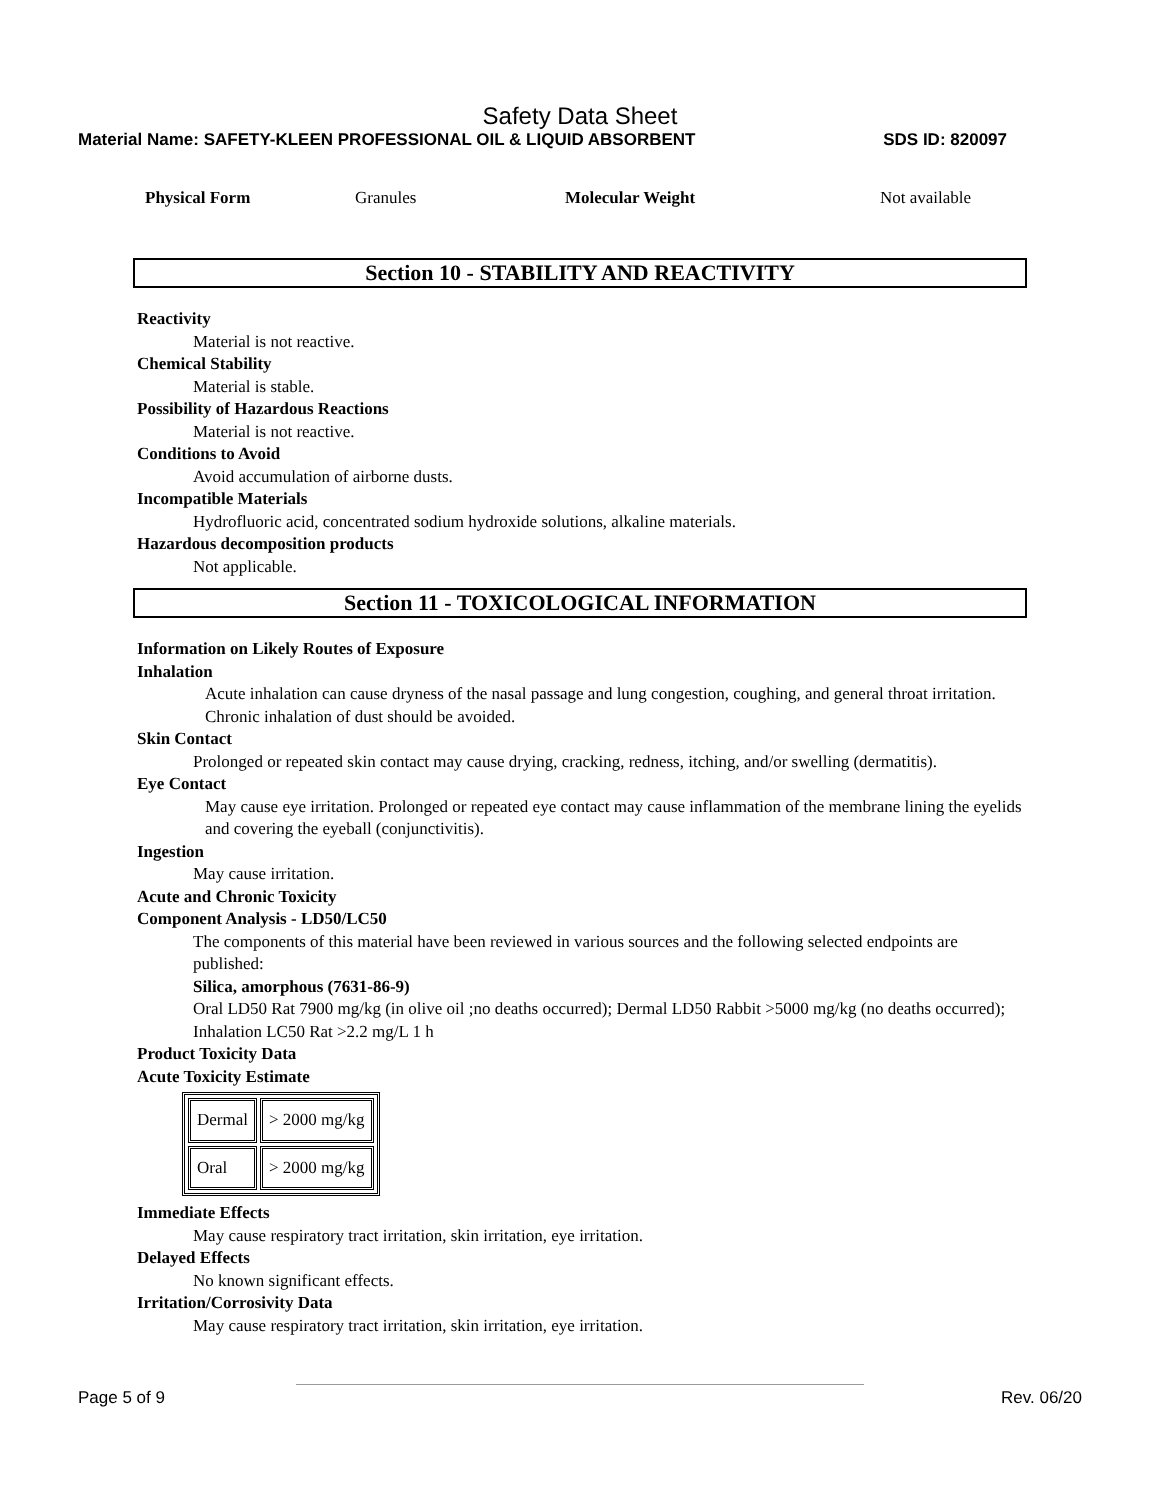Safety Data Sheet
Material Name: SAFETY-KLEEN PROFESSIONAL OIL & LIQUID ABSORBENT SDS ID: 820097
Physical Form Granules Molecular Weight Not available
Section 10 - STABILITY AND REACTIVITY
Reactivity
Material is not reactive.
Chemical Stability
Material is stable.
Possibility of Hazardous Reactions
Material is not reactive.
Conditions to Avoid
Avoid accumulation of airborne dusts.
Incompatible Materials
Hydrofluoric acid, concentrated sodium hydroxide solutions, alkaline materials.
Hazardous decomposition products
Not applicable.
Section 11 - TOXICOLOGICAL INFORMATION
Information on Likely Routes of Exposure
Inhalation
Acute inhalation can cause dryness of the nasal passage and lung congestion, coughing, and general throat irritation. Chronic inhalation of dust should be avoided.
Skin Contact
Prolonged or repeated skin contact may cause drying, cracking, redness, itching, and/or swelling (dermatitis).
Eye Contact
May cause eye irritation. Prolonged or repeated eye contact may cause inflammation of the membrane lining the eyelids and covering the eyeball (conjunctivitis).
Ingestion
May cause irritation.
Acute and Chronic Toxicity
Component Analysis - LD50/LC50
The components of this material have been reviewed in various sources and the following selected endpoints are published:
Silica, amorphous (7631-86-9)
Oral LD50 Rat 7900 mg/kg (in olive oil ;no deaths occurred); Dermal LD50 Rabbit >5000 mg/kg (no deaths occurred); Inhalation LC50 Rat >2.2 mg/L 1 h
Product Toxicity Data
Acute Toxicity Estimate
| Dermal | > 2000 mg/kg |
| Oral | > 2000 mg/kg |
Immediate Effects
May cause respiratory tract irritation, skin irritation, eye irritation.
Delayed Effects
No known significant effects.
Irritation/Corrosivity Data
May cause respiratory tract irritation, skin irritation, eye irritation.
Page 5 of 9 Rev. 06/20